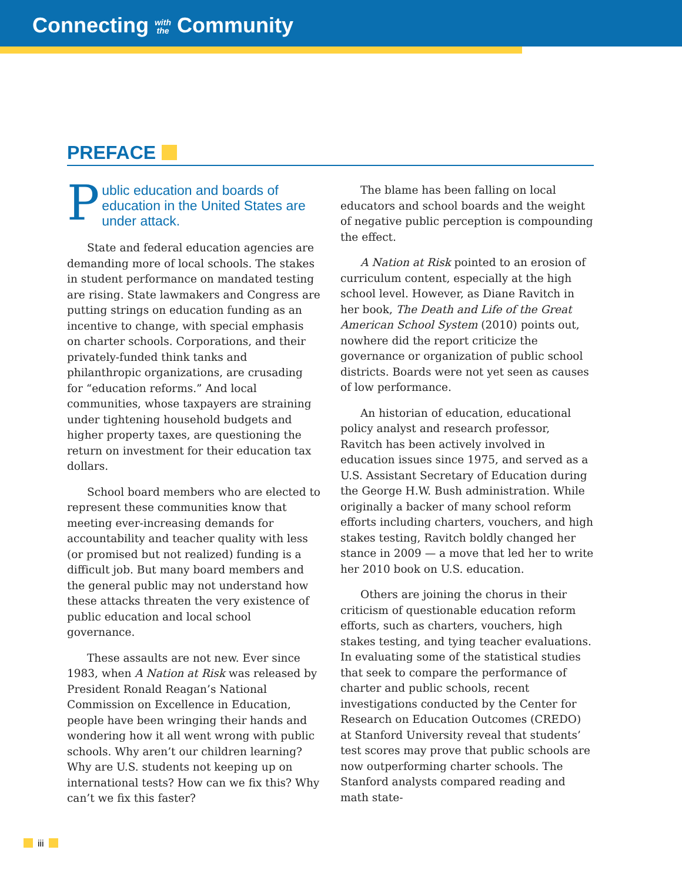Connecting with
the Community
PREFACE
Public education and boards of education in the United States are under attack.
State and federal education agencies are demanding more of local schools. The stakes in student performance on mandated testing are rising. State lawmakers and Congress are putting strings on education funding as an incentive to change, with special emphasis on charter schools. Corporations, and their privately-funded think tanks and philanthropic organizations, are crusading for “education reforms.” And local communities, whose taxpayers are straining under tightening household budgets and higher property taxes, are questioning the return on investment for their education tax dollars.
School board members who are elected to represent these communities know that meeting ever-increasing demands for accountability and teacher quality with less (or promised but not realized) funding is a difficult job. But many board members and the general public may not understand how these attacks threaten the very existence of public education and local school governance.
These assaults are not new. Ever since 1983, when A Nation at Risk was released by President Ronald Reagan’s National Commission on Excellence in Education, people have been wringing their hands and wondering how it all went wrong with public schools. Why aren’t our children learning? Why are U.S. students not keeping up on international tests? How can we fix this? Why can’t we fix this faster?
The blame has been falling on local educators and school boards and the weight of negative public perception is compounding the effect.
A Nation at Risk pointed to an erosion of curriculum content, especially at the high school level. However, as Diane Ravitch in her book, The Death and Life of the Great American School System (2010) points out, nowhere did the report criticize the governance or organization of public school districts. Boards were not yet seen as causes of low performance.
An historian of education, educational policy analyst and research professor, Ravitch has been actively involved in education issues since 1975, and served as a U.S. Assistant Secretary of Education during the George H.W. Bush administration. While originally a backer of many school reform efforts including charters, vouchers, and high stakes testing, Ravitch boldly changed her stance in 2009 — a move that led her to write her 2010 book on U.S. education.
Others are joining the chorus in their criticism of questionable education reform efforts, such as charters, vouchers, high stakes testing, and tying teacher evaluations. In evaluating some of the statistical studies that seek to compare the performance of charter and public schools, recent investigations conducted by the Center for Research on Education Outcomes (CREDO) at Stanford University reveal that students’ test scores may prove that public schools are now outperforming charter schools. The Stanford analysts compared reading and math state-
iii